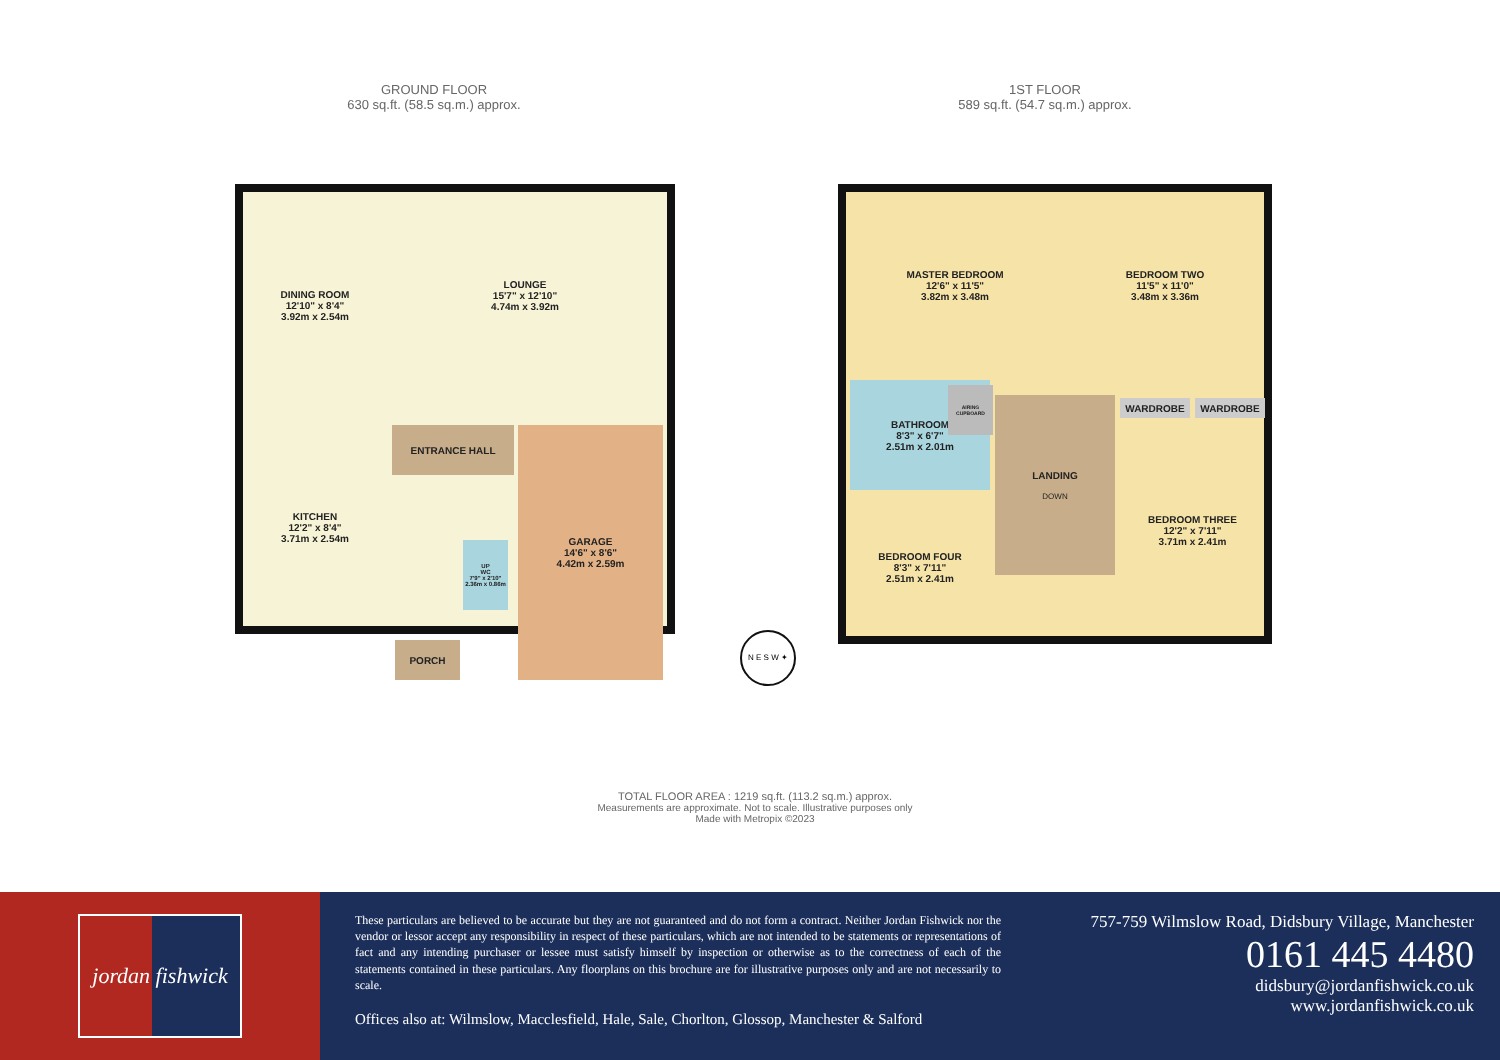GROUND FLOOR
630 sq.ft. (58.5 sq.m.) approx.
1ST FLOOR
589 sq.ft. (54.7 sq.m.) approx.
DINING ROOM
12'10" x 8'4"
3.92m x 2.54m
LOUNGE
15'7" x 12'10"
4.74m x 3.92m
KITCHEN
12'2" x 8'4"
3.71m x 2.54m
ENTRANCE HALL
UP
WC
7'9" x 2'10"
2.36m x 0.86m
PORCH
GARAGE
14'6" x 8'6"
4.42m x 2.59m
MASTER BEDROOM
12'6" x 11'5"
3.82m x 3.48m
BEDROOM TWO
11'5" x 11'0"
3.48m x 3.36m
WARDROBE WARDROBE
BATHROOM
8'3" x 6'7"
2.51m x 2.01m
AIRING CUPBOARD
LANDING
DOWN
BEDROOM THREE
12'2" x 7'11"
3.71m x 2.41m
BEDROOM FOUR
8'3" x 7'11"
2.51m x 2.41m
N E S W ✦
TOTAL FLOOR AREA : 1219 sq.ft. (113.2 sq.m.) approx.
Measurements are approximate. Not to scale. Illustrative purposes only
Made with Metropix ©2023
jordan fishwick
These particulars are believed to be accurate but they are not guaranteed and do not form a contract. Neither Jordan Fishwick nor the vendor or lessor accept any responsibility in respect of these particulars, which are not intended to be statements or representations of fact and any intending purchaser or lessee must satisfy himself by inspection or otherwise as to the correctness of each of the statements contained in these particulars. Any floorplans on this brochure are for illustrative purposes only and are not necessarily to scale.
Offices also at: Wilmslow, Macclesfield, Hale, Sale, Chorlton, Glossop, Manchester & Salford
757-759 Wilmslow Road, Didsbury Village, Manchester
0161 445 4480
didsbury@jordanfishwick.co.uk
www.jordanfishwick.co.uk